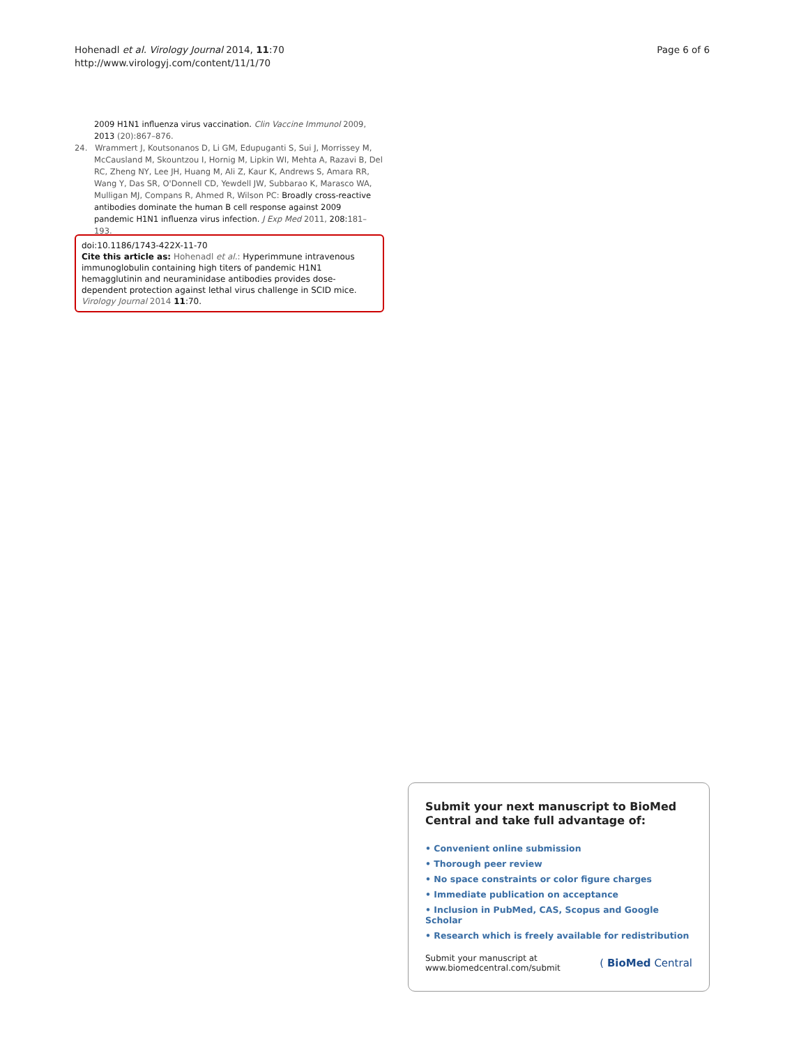Hohenadl et al. Virology Journal 2014, 11:70
http://www.virologyj.com/content/11/1/70
Page 6 of 6
2009 H1N1 influenza virus vaccination. Clin Vaccine Immunol 2009, 2013 (20):867–876.
24. Wrammert J, Koutsonanos D, Li GM, Edupuganti S, Sui J, Morrissey M, McCausland M, Skountzou I, Hornig M, Lipkin WI, Mehta A, Razavi B, Del RC, Zheng NY, Lee JH, Huang M, Ali Z, Kaur K, Andrews S, Amara RR, Wang Y, Das SR, O'Donnell CD, Yewdell JW, Subbarao K, Marasco WA, Mulligan MJ, Compans R, Ahmed R, Wilson PC: Broadly cross-reactive antibodies dominate the human B cell response against 2009 pandemic H1N1 influenza virus infection. J Exp Med 2011, 208: 181–193.
doi:10.1186/1743-422X-11-70
Cite this article as: Hohenadl et al.: Hyperimmune intravenous immunoglobulin containing high titers of pandemic H1N1 hemagglutinin and neuraminidase antibodies provides dose-dependent protection against lethal virus challenge in SCID mice. Virology Journal 2014 11:70.
Submit your next manuscript to BioMed Central and take full advantage of:
• Convenient online submission
• Thorough peer review
• No space constraints or color figure charges
• Immediate publication on acceptance
• Inclusion in PubMed, CAS, Scopus and Google Scholar
• Research which is freely available for redistribution
Submit your manuscript at
www.biomedcentral.com/submit
( BioMed Central